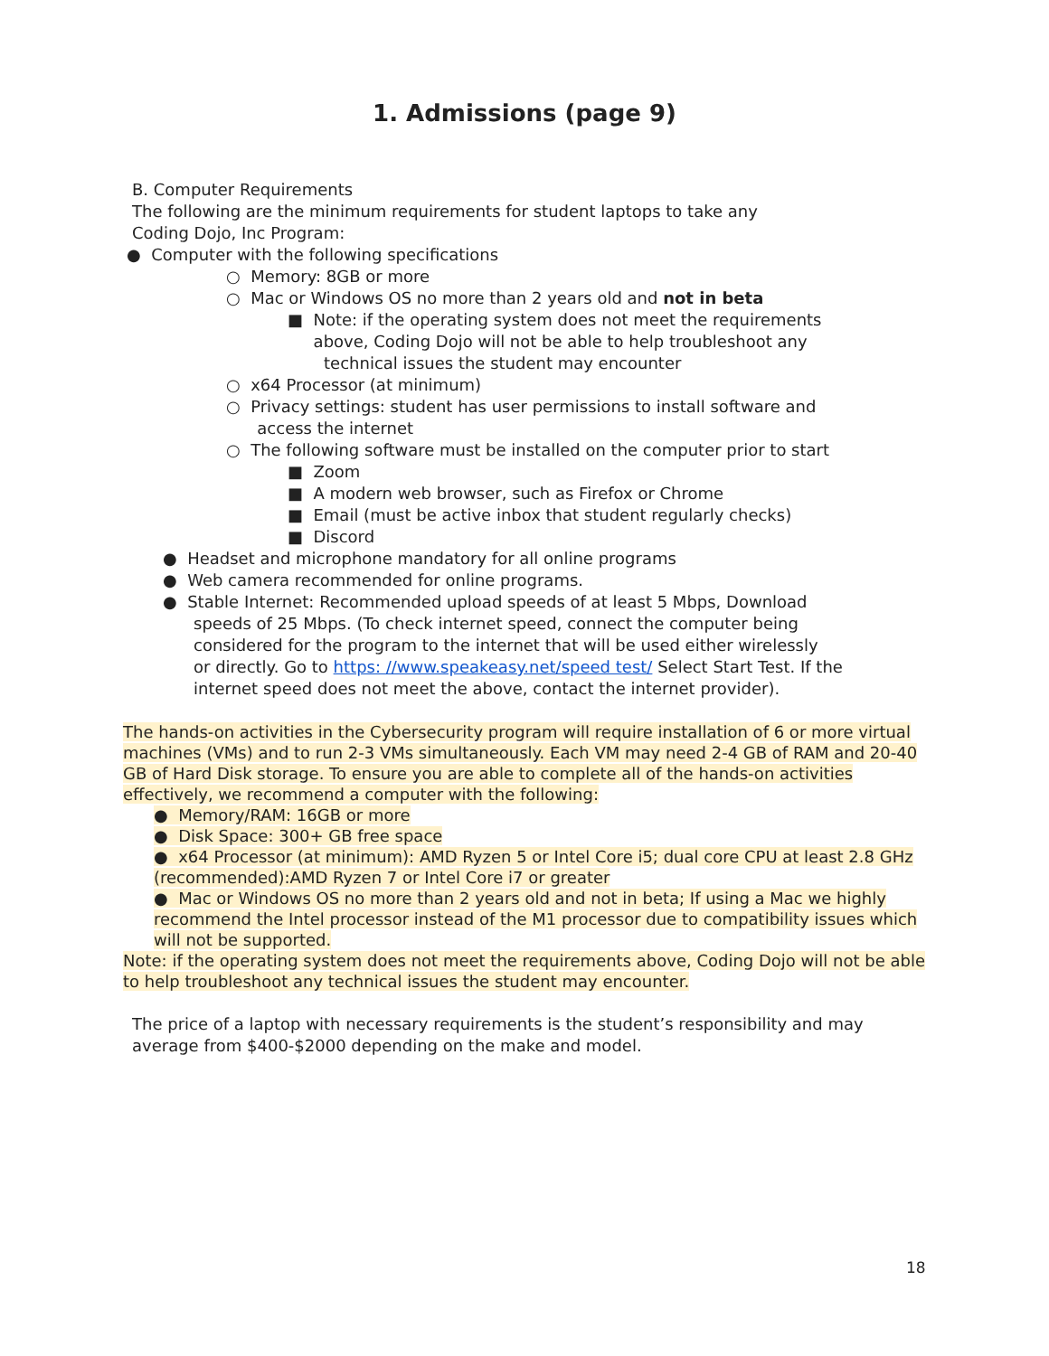1. Admissions (page 9)
B. Computer Requirements
The following are the minimum requirements for student laptops to take any
Coding Dojo, Inc Program:
● Computer with the following specifications
○ Memory: 8GB or more
○ Mac or Windows OS no more than 2 years old and not in beta
■ Note: if the operating system does not meet the requirements
above, Coding Dojo will not be able to help troubleshoot any
technical issues the student may encounter
○ x64 Processor (at minimum)
○ Privacy settings: student has user permissions to install software and
access the internet
○ The following software must be installed on the computer prior to start
■ Zoom
■ A modern web browser, such as Firefox or Chrome
■ Email (must be active inbox that student regularly checks)
■ Discord
● Headset and microphone mandatory for all online programs
● Web camera recommended for online programs.
● Stable Internet: Recommended upload speeds of at least 5 Mbps, Download
speeds of 25 Mbps. (To check internet speed, connect the computer being
considered for the program to the internet that will be used either wirelessly
or directly. Go to https: //www.speakeasy.net/speed test/ Select Start Test. If the
internet speed does not meet the above, contact the internet provider).
The hands-on activities in the Cybersecurity program will require installation of 6 or more virtual machines (VMs) and to run 2-3 VMs simultaneously. Each VM may need 2-4 GB of RAM and 20-40 GB of Hard Disk storage. To ensure you are able to complete all of the hands-on activities effectively, we recommend a computer with the following:
● Memory/RAM: 16GB or more
● Disk Space: 300+ GB free space
● x64 Processor (at minimum): AMD Ryzen 5 or Intel Core i5; dual core CPU at least 2.8 GHz (recommended):AMD Ryzen 7 or Intel Core i7 or greater
● Mac or Windows OS no more than 2 years old and not in beta; If using a Mac we highly recommend the Intel processor instead of the M1 processor due to compatibility issues which will not be supported.
Note: if the operating system does not meet the requirements above, Coding Dojo will not be able to help troubleshoot any technical issues the student may encounter.
The price of a laptop with necessary requirements is the student’s responsibility and may average from $400-$2000 depending on the make and model.
18